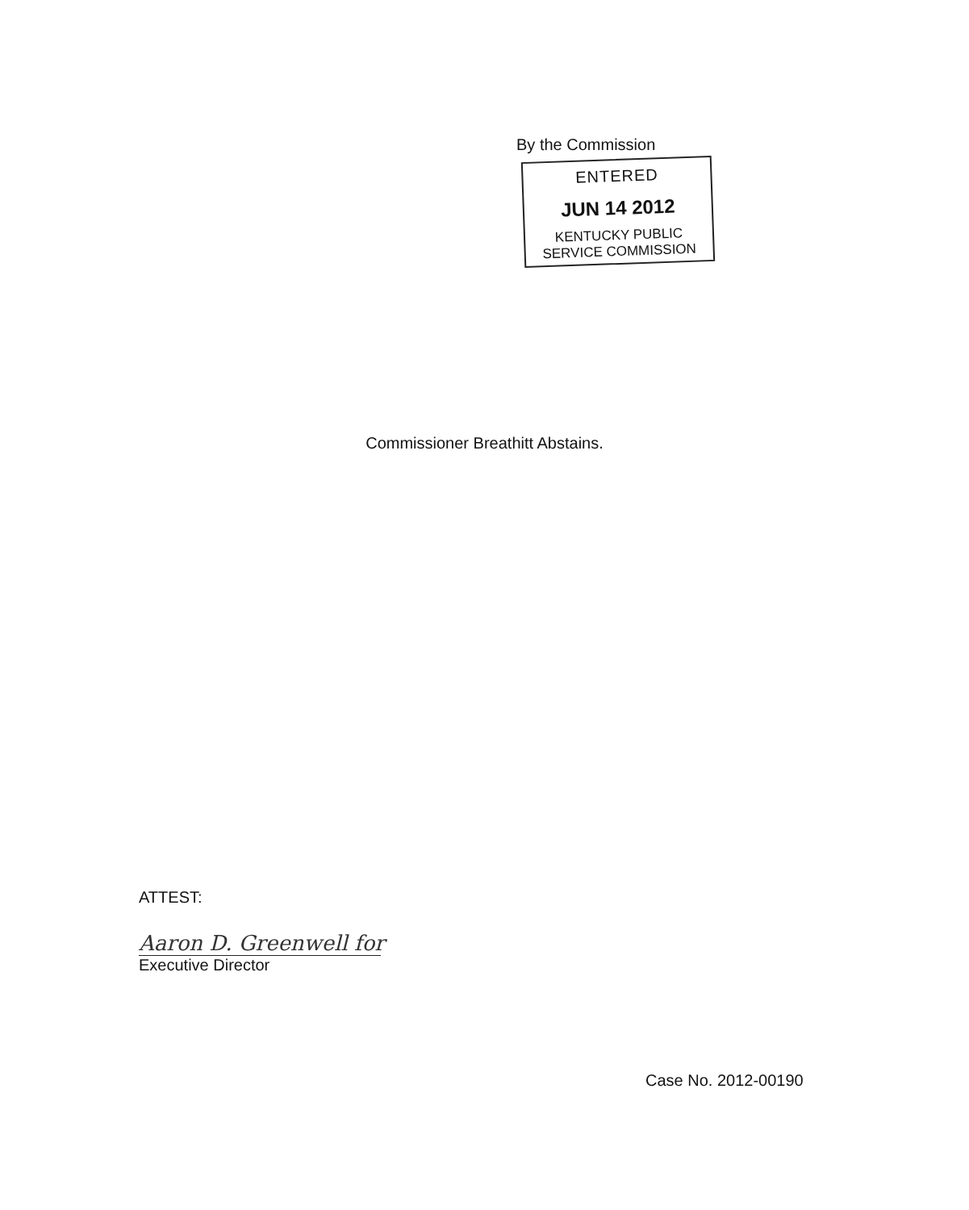By the Commission
ENTERED
JUN 14 2012
KENTUCKY PUBLIC
SERVICE COMMISSION
Commissioner Breathitt Abstains.
ATTEST:
Aaron D. Greenwell for
Executive Director
Case No. 2012-00190